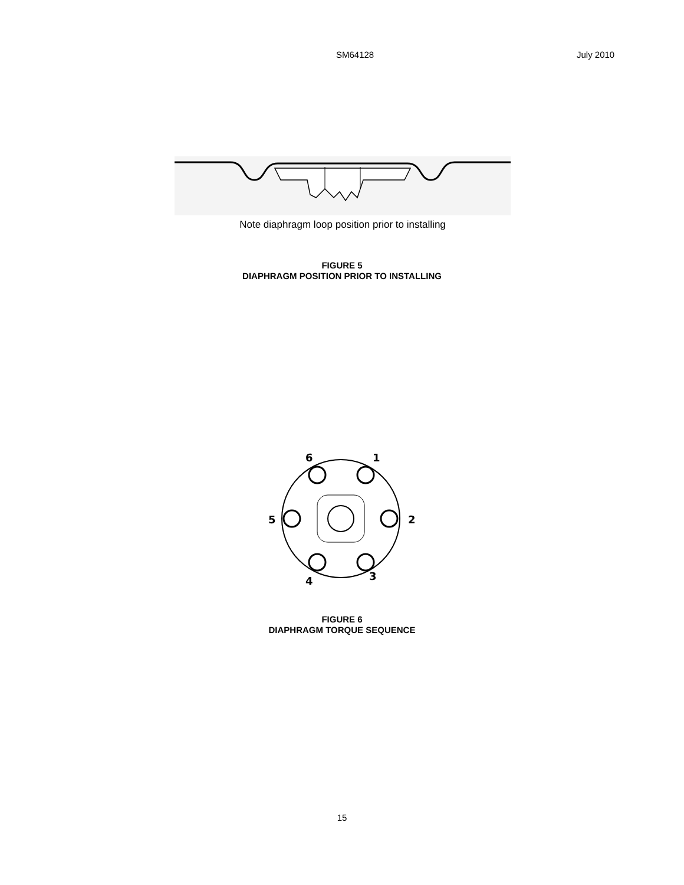SM64128 July 2010
Note diaphragm loop position prior to installing
FIGURE 5
DIAPHRAGM POSITION PRIOR TO INSTALLING
6
1
5
2
4
3
FIGURE 6
DIAPHRAGM TORQUE SEQUENCE
15